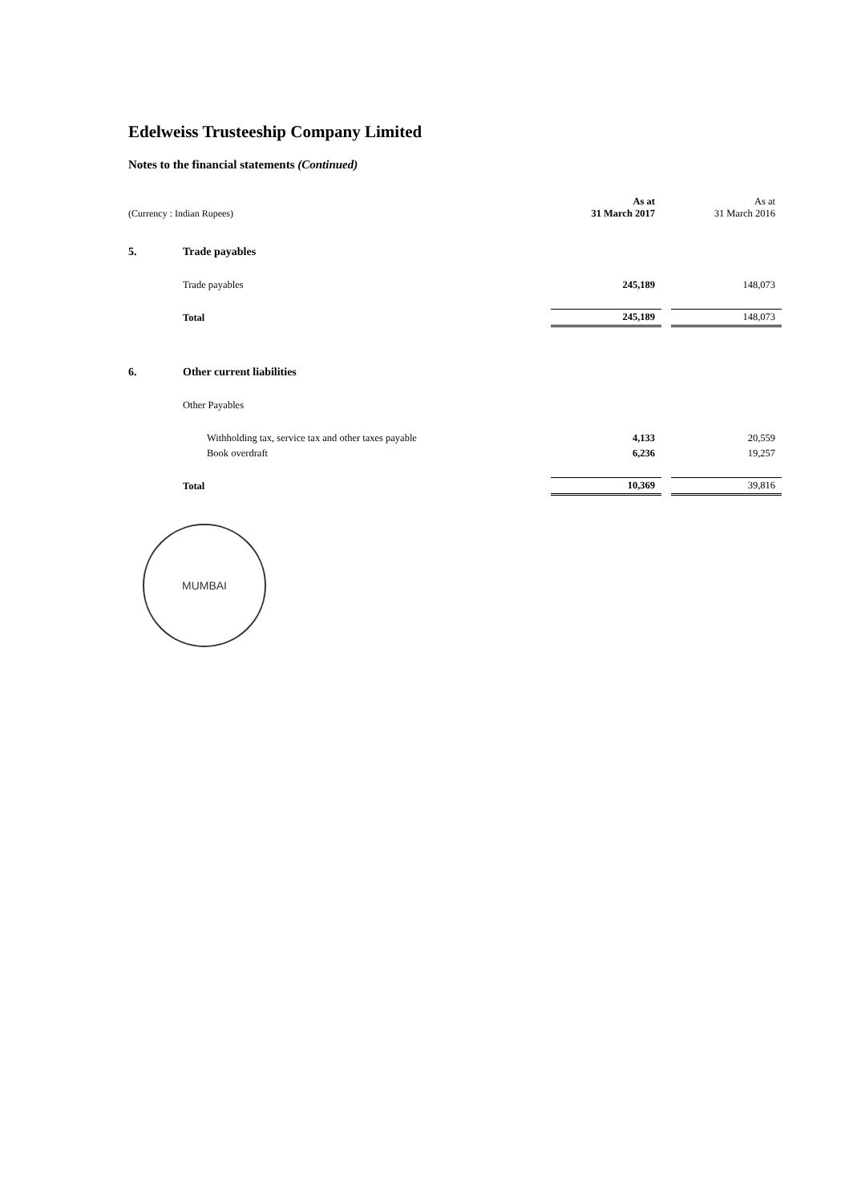Edelweiss Trusteeship Company Limited
Notes to the financial statements (Continued)
| (Currency : Indian Rupees) | | As at 31 March 2017 | | As at 31 March 2016 |
| 5. | Trade payables | | | |
| | Trade payables | 245,189 | | 148,073 |
| | Total | 245,189 | | 148,073 |
| 6. | Other current liabilities | | | |
| | Other Payables | | | |
| | Withholding tax, service tax and other taxes payable | 4,133 | | 20,559 |
| | Book overdraft | 6,236 | | 19,257 |
| | Total | 10,369 | | 39,816 |
MUMBAI